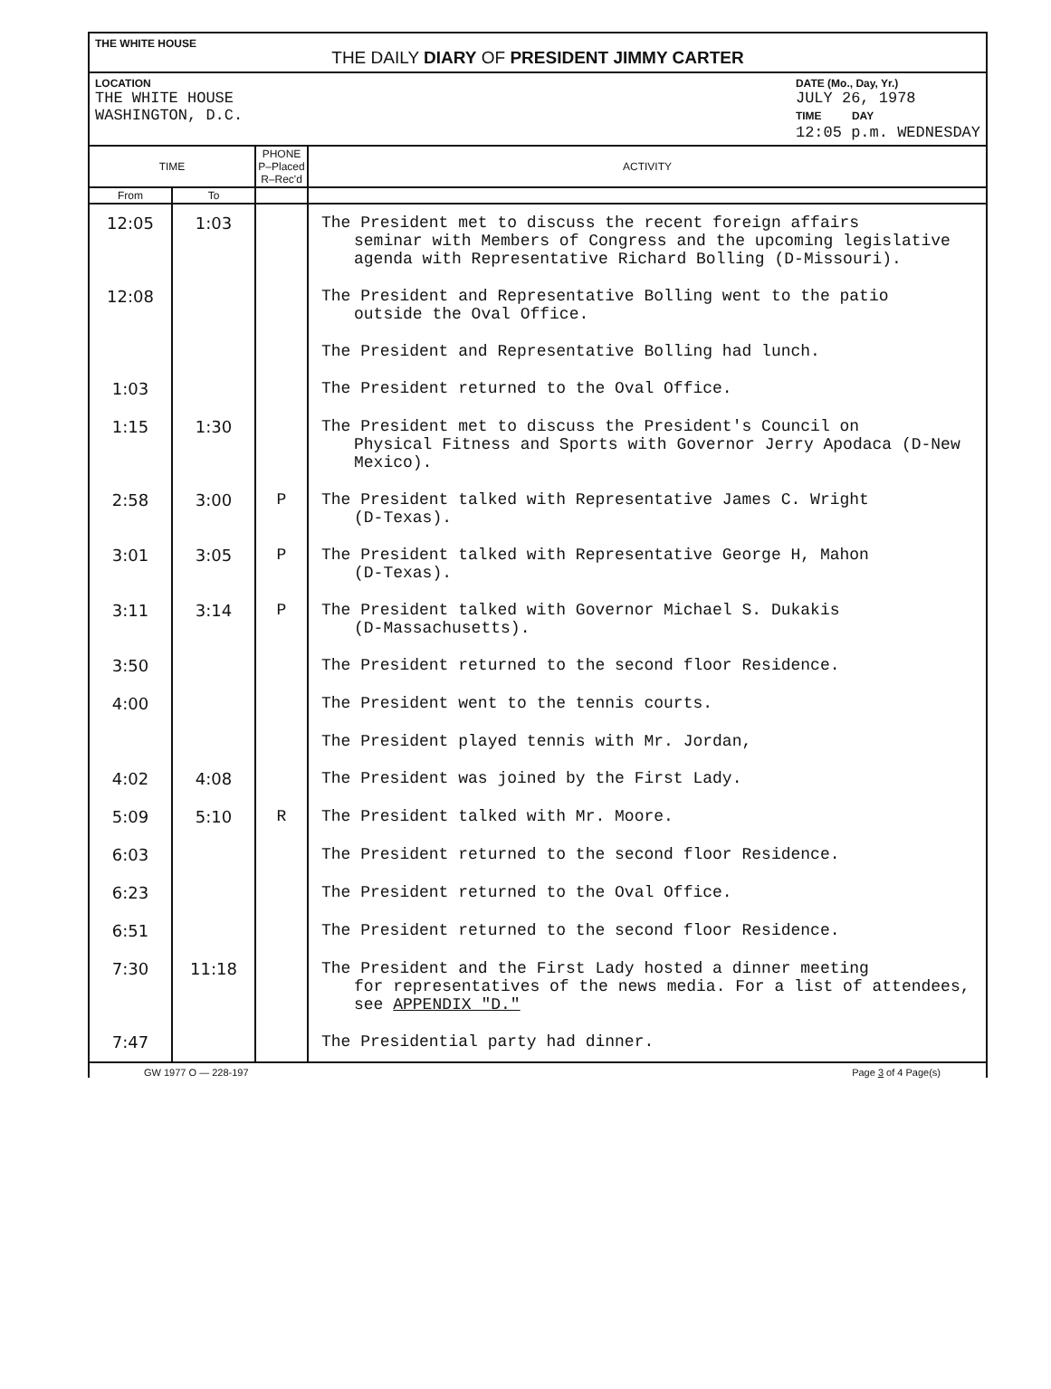THE WHITE HOUSE
THE DAILY DIARY OF PRESIDENT JIMMY CARTER
LOCATION
THE WHITE HOUSE
WASHINGTON, D.C.
DATE (Mo., Day, Yr.)
JULY 26, 1978
TIME DAY
12:05 p.m. WEDNESDAY
| TIME | | PHONE P–Placed R–Rec'd | ACTIVITY |
| --- | --- | --- | --- |
| From | To | | |
| 12:05 | 1:03 | | The President met to discuss the recent foreign affairs seminar with Members of Congress and the upcoming legislative agenda with Representative Richard Bolling (D-Missouri). |
| 12:08 | | | The President and Representative Bolling went to the patio outside the Oval Office. |
| | | | The President and Representative Bolling had lunch. |
| 1:03 | | | The President returned to the Oval Office. |
| 1:15 | 1:30 | | The President met to discuss the President's Council on Physical Fitness and Sports with Governor Jerry Apodaca (D-New Mexico). |
| 2:58 | 3:00 | P | The President talked with Representative James C. Wright (D-Texas). |
| 3:01 | 3:05 | P | The President talked with Representative George H, Mahon (D-Texas). |
| 3:11 | 3:14 | P | The President talked with Governor Michael S. Dukakis (D-Massachusetts). |
| 3:50 | | | The President returned to the second floor Residence. |
| 4:00 | | | The President went to the tennis courts. |
| | | | The President played tennis with Mr. Jordan, |
| 4:02 | 4:08 | | The President was joined by the First Lady. |
| 5:09 | 5:10 | R | The President talked with Mr. Moore. |
| 6:03 | | | The President returned to the second floor Residence. |
| 6:23 | | | The President returned to the Oval Office. |
| 6:51 | | | The President returned to the second floor Residence. |
| 7:30 | 11:18 | | The President and the First Lady hosted a dinner meeting for representatives of the news media. For a list of attendees, see APPENDIX "D." |
| 7:47 | | | The Presidential party had dinner. |
GW 1977 O — 228-197 Page 3 of 4 Page(s)